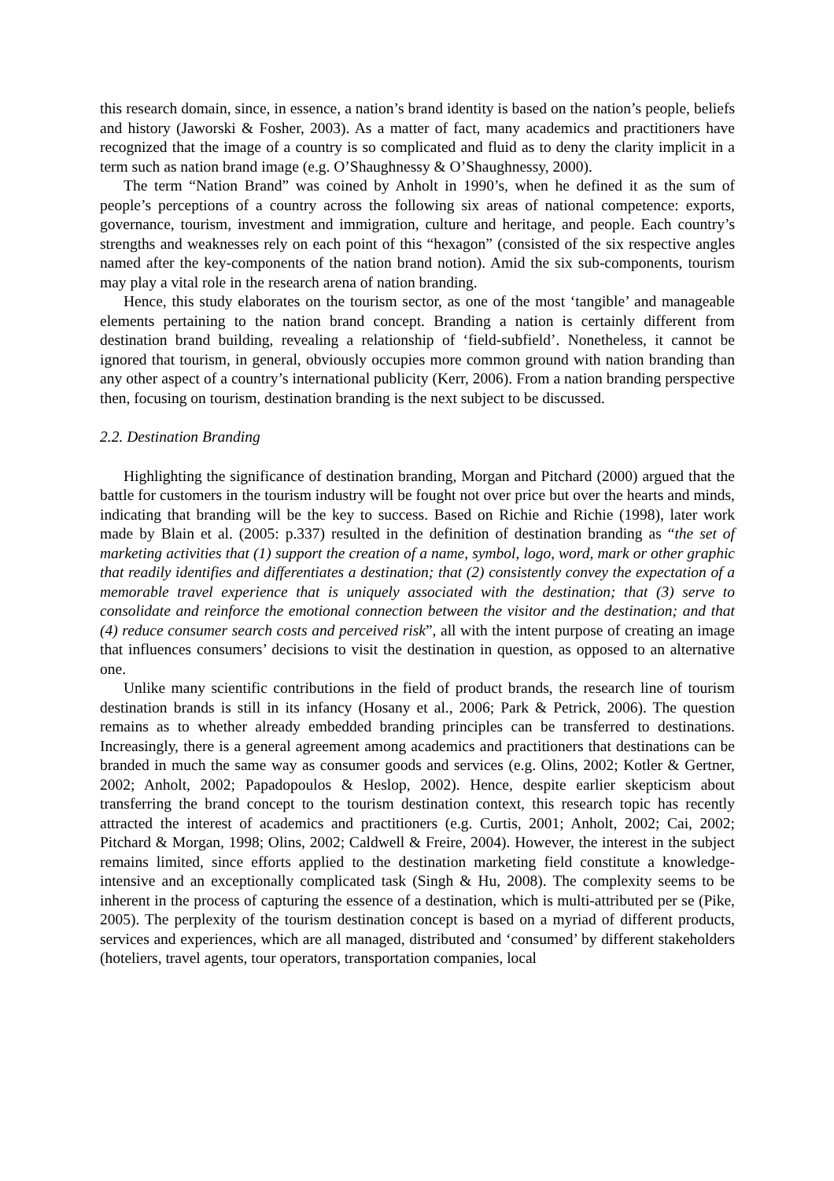this research domain, since, in essence, a nation’s brand identity is based on the nation’s people, beliefs and history (Jaworski & Fosher, 2003). As a matter of fact, many academics and practitioners have recognized that the image of a country is so complicated and fluid as to deny the clarity implicit in a term such as nation brand image (e.g. O’Shaughnessy & O’Shaughnessy, 2000).
The term “Nation Brand” was coined by Anholt in 1990’s, when he defined it as the sum of people’s perceptions of a country across the following six areas of national competence: exports, governance, tourism, investment and immigration, culture and heritage, and people. Each country’s strengths and weaknesses rely on each point of this “hexagon” (consisted of the six respective angles named after the key-components of the nation brand notion). Amid the six sub-components, tourism may play a vital role in the research arena of nation branding.
Hence, this study elaborates on the tourism sector, as one of the most ‘tangible’ and manageable elements pertaining to the nation brand concept. Branding a nation is certainly different from destination brand building, revealing a relationship of ‘field-subfield’. Nonetheless, it cannot be ignored that tourism, in general, obviously occupies more common ground with nation branding than any other aspect of a country’s international publicity (Kerr, 2006). From a nation branding perspective then, focusing on tourism, destination branding is the next subject to be discussed.
2.2. Destination Branding
Highlighting the significance of destination branding, Morgan and Pitchard (2000) argued that the battle for customers in the tourism industry will be fought not over price but over the hearts and minds, indicating that branding will be the key to success. Based on Richie and Richie (1998), later work made by Blain et al. (2005: p.337) resulted in the definition of destination branding as “the set of marketing activities that (1) support the creation of a name, symbol, logo, word, mark or other graphic that readily identifies and differentiates a destination; that (2) consistently convey the expectation of a memorable travel experience that is uniquely associated with the destination; that (3) serve to consolidate and reinforce the emotional connection between the visitor and the destination; and that (4) reduce consumer search costs and perceived risk”, all with the intent purpose of creating an image that influences consumers’ decisions to visit the destination in question, as opposed to an alternative one.
Unlike many scientific contributions in the field of product brands, the research line of tourism destination brands is still in its infancy (Hosany et al., 2006; Park & Petrick, 2006). The question remains as to whether already embedded branding principles can be transferred to destinations. Increasingly, there is a general agreement among academics and practitioners that destinations can be branded in much the same way as consumer goods and services (e.g. Olins, 2002; Kotler & Gertner, 2002; Anholt, 2002; Papadopoulos & Heslop, 2002). Hence, despite earlier skepticism about transferring the brand concept to the tourism destination context, this research topic has recently attracted the interest of academics and practitioners (e.g. Curtis, 2001; Anholt, 2002; Cai, 2002; Pitchard & Morgan, 1998; Olins, 2002; Caldwell & Freire, 2004). However, the interest in the subject remains limited, since efforts applied to the destination marketing field constitute a knowledge-intensive and an exceptionally complicated task (Singh & Hu, 2008). The complexity seems to be inherent in the process of capturing the essence of a destination, which is multi-attributed per se (Pike, 2005). The perplexity of the tourism destination concept is based on a myriad of different products, services and experiences, which are all managed, distributed and ‘consumed’ by different stakeholders (hoteliers, travel agents, tour operators, transportation companies, local